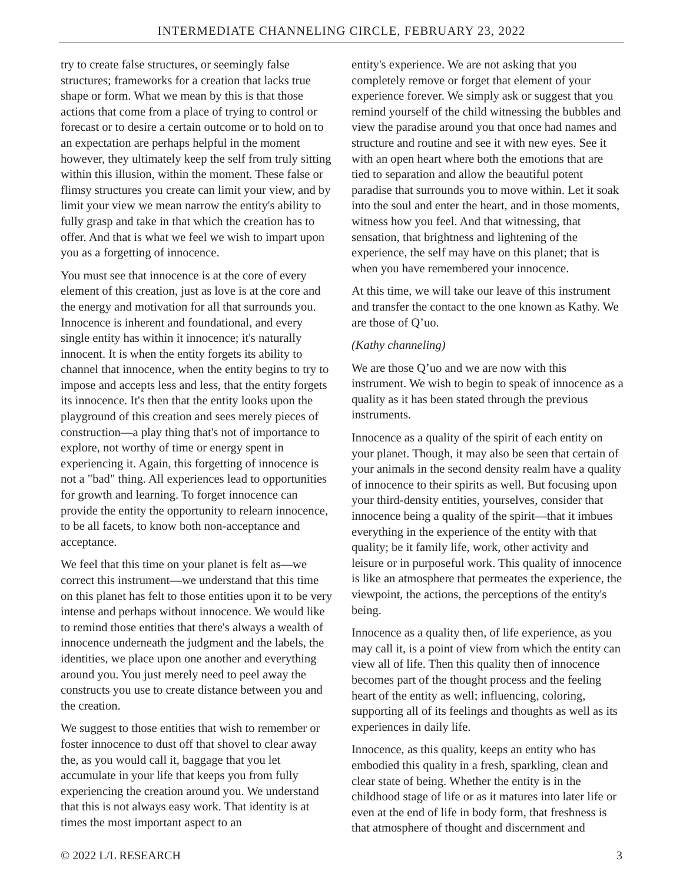INTERMEDIATE CHANNELING CIRCLE, FEBRUARY 23, 2022
try to create false structures, or seemingly false structures; frameworks for a creation that lacks true shape or form. What we mean by this is that those actions that come from a place of trying to control or forecast or to desire a certain outcome or to hold on to an expectation are perhaps helpful in the moment however, they ultimately keep the self from truly sitting within this illusion, within the moment. These false or flimsy structures you create can limit your view, and by limit your view we mean narrow the entity's ability to fully grasp and take in that which the creation has to offer. And that is what we feel we wish to impart upon you as a forgetting of innocence.
You must see that innocence is at the core of every element of this creation, just as love is at the core and the energy and motivation for all that surrounds you. Innocence is inherent and foundational, and every single entity has within it innocence; it's naturally innocent. It is when the entity forgets its ability to channel that innocence, when the entity begins to try to impose and accepts less and less, that the entity forgets its innocence. It's then that the entity looks upon the playground of this creation and sees merely pieces of construction—a play thing that's not of importance to explore, not worthy of time or energy spent in experiencing it. Again, this forgetting of innocence is not a "bad" thing. All experiences lead to opportunities for growth and learning. To forget innocence can provide the entity the opportunity to relearn innocence, to be all facets, to know both non-acceptance and acceptance.
We feel that this time on your planet is felt as—we correct this instrument—we understand that this time on this planet has felt to those entities upon it to be very intense and perhaps without innocence. We would like to remind those entities that there's always a wealth of innocence underneath the judgment and the labels, the identities, we place upon one another and everything around you. You just merely need to peel away the constructs you use to create distance between you and the creation.
We suggest to those entities that wish to remember or foster innocence to dust off that shovel to clear away the, as you would call it, baggage that you let accumulate in your life that keeps you from fully experiencing the creation around you. We understand that this is not always easy work. That identity is at times the most important aspect to an
entity's experience. We are not asking that you completely remove or forget that element of your experience forever. We simply ask or suggest that you remind yourself of the child witnessing the bubbles and view the paradise around you that once had names and structure and routine and see it with new eyes. See it with an open heart where both the emotions that are tied to separation and allow the beautiful potent paradise that surrounds you to move within. Let it soak into the soul and enter the heart, and in those moments, witness how you feel. And that witnessing, that sensation, that brightness and lightening of the experience, the self may have on this planet; that is when you have remembered your innocence.
At this time, we will take our leave of this instrument and transfer the contact to the one known as Kathy. We are those of Q’uo.
(Kathy channeling)
We are those Q’uo and we are now with this instrument. We wish to begin to speak of innocence as a quality as it has been stated through the previous instruments.
Innocence as a quality of the spirit of each entity on your planet. Though, it may also be seen that certain of your animals in the second density realm have a quality of innocence to their spirits as well. But focusing upon your third-density entities, yourselves, consider that innocence being a quality of the spirit—that it imbues everything in the experience of the entity with that quality; be it family life, work, other activity and leisure or in purposeful work. This quality of innocence is like an atmosphere that permeates the experience, the viewpoint, the actions, the perceptions of the entity's being.
Innocence as a quality then, of life experience, as you may call it, is a point of view from which the entity can view all of life. Then this quality then of innocence becomes part of the thought process and the feeling heart of the entity as well; influencing, coloring, supporting all of its feelings and thoughts as well as its experiences in daily life.
Innocence, as this quality, keeps an entity who has embodied this quality in a fresh, sparkling, clean and clear state of being. Whether the entity is in the childhood stage of life or as it matures into later life or even at the end of life in body form, that freshness is that atmosphere of thought and discernment and
© 2022 L/L RESEARCH 3